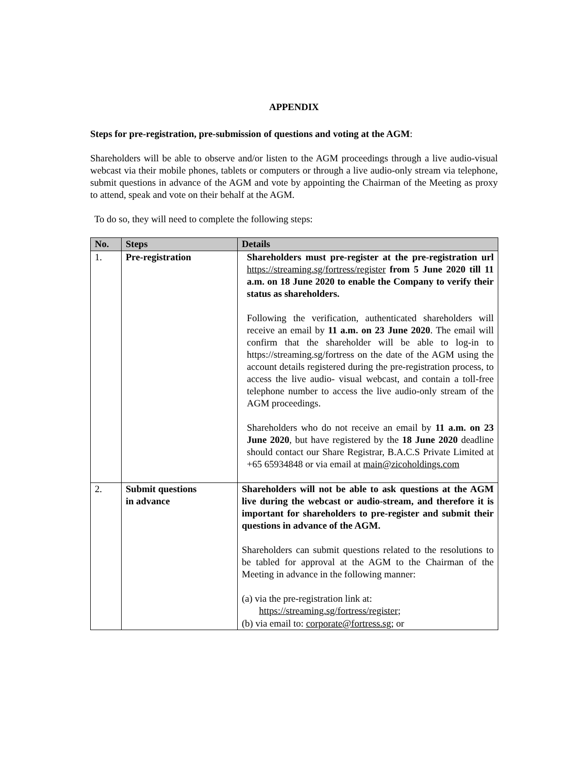APPENDIX
Steps for pre-registration, pre-submission of questions and voting at the AGM:
Shareholders will be able to observe and/or listen to the AGM proceedings through a live audio-visual webcast via their mobile phones, tablets or computers or through a live audio-only stream via telephone, submit questions in advance of the AGM and vote by appointing the Chairman of the Meeting as proxy to attend, speak and vote on their behalf at the AGM.
To do so, they will need to complete the following steps:
| No. | Steps | Details |
| --- | --- | --- |
| 1. | Pre-registration | Shareholders must pre-register at the pre-registration url https://streaming.sg/fortress/register from 5 June 2020 till 11 a.m. on 18 June 2020 to enable the Company to verify their status as shareholders. Following the verification, authenticated shareholders will receive an email by 11 a.m. on 23 June 2020 . The email will confirm that the shareholder will be able to log-in to https://streaming.sg/fortress on the date of the AGM using the account details registered during the pre-registration process, to access the live audio- visual webcast, and contain a toll-free telephone number to access the live audio-only stream of the AGM proceedings. Shareholders who do not receive an email by 11 a.m. on 23 June 2020 , but have registered by the 18 June 2020 deadline should contact our Share Registrar, B.A.C.S Private Limited at +65 65934848 or via email at main@zicoholdings.com |
| 2. | Submit questions in advance | Shareholders will not be able to ask questions at the AGM live during the webcast or audio-stream, and therefore it is important for shareholders to pre-register and submit their questions in advance of the AGM. Shareholders can submit questions related to the resolutions to be tabled for approval at the AGM to the Chairman of the Meeting in advance in the following manner: (a) via the pre-registration link at: https://streaming.sg/fortress/register ; (b) via email to: corporate@fortress.sg ; or |